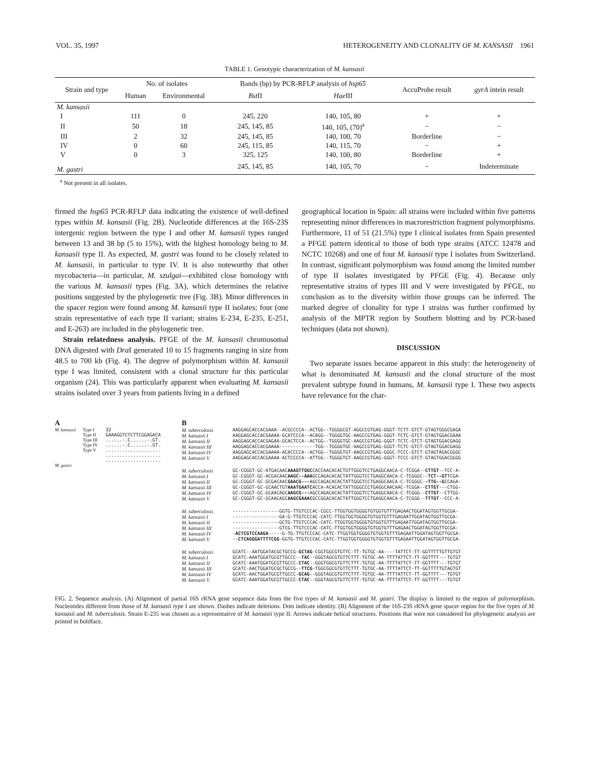VOL. 35, 1997 HETEROGENEITY AND CLONALITY OF M. KANSASII 1961
TABLE 1. Genotypic characterization of M. kansasii
| Strain and type | No. of isolates | | Bands (bp) by PCR-RFLP analysis of hsp65 | | AccuProbe result | gyrA intein result |
| --- | --- | --- | --- | --- | --- | --- |
| | Human | Environmental | Bst II | Hae III | | |
| M. kansasii | | | | | | |
| I | 111 | 0 | 245, 220 | 140, 105, 80 | + | + |
| II | 50 | 18 | 245, 145, 85 | 140, 105, (70)<sup>a</sup> | − | − |
| III | 2 | 32 | 245, 145, 85 | 140, 100, 70 | Borderline | − |
| IV | 0 | 60 | 245, 115, 85 | 140, 115, 70 | − | + |
| V | 0 | 3 | 325, 125 | 140, 100, 80 | Borderline | + |
| M. gastri | | | 245, 145, 85 | 140, 105, 70 | − | Indeterminate |
<sup>a</sup> Not present in all isolates.
firmed the hsp65 PCR-RFLP data indicating the existence of well-defined types within M. kansasii (Fig. 2B). Nucleotide differences at the 16S-23S intergenic region between the type I and other M. kansasii types ranged between 13 and 38 bp (5 to 15%), with the highest homology being to M. kansasii type II. As expected, M. gastri was found to be closely related to M. kansasii, in particular to type IV. It is also noteworthy that other mycobacteria—in particular, M. szulgai—exhibited close homology with the various M. kansasii types (Fig. 3A), which determines the relative positions suggested by the phylogenetic tree (Fig. 3B). Minor differences in the spacer region were found among M. kansasii type II isolates; four (one strain representative of each type II variant; strains E-234, E-235, E-251, and E-263) are included in the phylogenetic tree.
Strain relatedness analysis. PFGE of the M. kansasii chromosomal DNA digested with Dra I generated 10 to 15 fragments ranging in size from 48.5 to 700 kb (Fig. 4). The degree of polymorphism within M. kansasii type I was limited, consistent with a clonal structure for this particular organism (24). This was particularly apparent when evaluating M. kansasii strains isolated over 3 years from patients living in a defined
geographical location in Spain: all strains were included within five patterns representing minor differences in macrorestriction fragment polymorphisms. Furthermore, 11 of 51 (21.5%) type I clinical isolates from Spain presented a PFGE pattern identical to those of both type strains (ATCC 12478 and NCTC 10268) and one of four M. kansasii type I isolates from Switzerland. In contrast, significant polymorphism was found among the limited number of type II isolates investigated by PFGE (Fig. 4). Because only representative strains of types III and V were investigated by PFGE, no conclusion as to the diversity within those groups can be inferred. The marked degree of clonality for type I strains was further confirmed by analysis of the MPTR region by Southern blotting and by PCR-based techniques (data not shown).
DISCUSSION
Two separate issues became apparent in this study: the heterogeneity of what is denominated M. kansasii and the clonal structure of the most prevalent subtype found in humans, M. kansasii type I. These two aspects have relevance for the char-
A
M. kansasii Type I
Type II
Type III
Type IV
Type V 32 GAAAGGTCTCTTCGGAGACA ......-.C......-.GT. ......-.C......-.GT. .................... .................... ....................
M. gastri
B
M. tuberculosis AAGGAGCACCACGAAA--ACGCCCCA--ACTGG--TGGGGCGT-AGGCCGTGAG-GGGT-TCTT-GTCT-GTAGTGGGCGAGA
M. kansasii I AAGGAGCACCACGAAAA-GCATCCCA--ACAGG--TGGGGTGC-AAGCCGTGAG-GGGT-TCTC-GTCT-GTAGTGGACGAAA
M. kansasii II AAGGAGCACCACGAGAA-GCACTCCA--ACTGG--TGGGGTGC-AAGCCGTGAG-GGGT-TCTC-GTCT-GTAGTGGACGAGG
M. kansasii III AAGGAGCACCACGAAAA-------------TGG--TGGGGTGC-AAGCCGTGAG-GGGT-TCTC-GTCT-GTAGTGGACGAGG
M. kansasii IV AAGGAGCACCACGAAAA-ACACCCCA--ACTGG--TGGGGTGT-AAGCCGTGAG-GGGC-TCCC-GTCT-GTAGTAGACGGGC
M. kansasii V AAGGAGCACCACGAAAA-ACTCCCCA--ATTGG--TGGGGTGT-AAGCCGTGAG-GGGT-TCCC-GTCT-GTAGTGGACGGGG
M. tuberculosis GC-CGGGT-GC-ATGACAACAAAGTTGGCCACCAACACACTGTTGGGTCCTGAGGCAACA-C-TCGGA--CTTGT--TCC-A-
M. kansasii I GC-CGGGT-GC-ACGACAACAAGC--AAAGCCAGACACACTATTGGGTCCTGAGGCAACA-C-TCGGGC--TCT--GTTCGA-
M. kansasii II GC-CGGGT-GC-GCGACAACGAACG---AGCCAGACACACTATTGGGTCCTGAGGCAACA-C-TCGGGC--TTG--GCCAGA-
M. kansasii III GC-CGGGT-GC-GCAACTGTAAATGAATCACCA-ACACACTATTGGGCCCTGAGGCAACAAC-TCGGA--CTTGT---CTGG-
M. kansasii IV GC-CGGGT-GC-GCAACAGCAAGCG---AGCCAGACACACTATTGGGTCCTGAGGCAACA-C-TCGGG--CTTGT--CTTGG-
M. kansasii V GC-CGGGT-GC-GCAACAGCAAGCGAAACGCCGGACACACTATTGGGTCCTGAGGCAACA-C-TCGGG--TTTGT--CCC-A-
M. tuberculosis -----------------GGTG-TTGTCCCAC-CGCC-TTGGTGGTGGGGTGTGGTGTTTGAGAACTGGATAGTGGTTGCGA-
M. kansasii I -----------------GA-G-TTGTCCCAC-CATC-TTGGTGGTGGGGTGTGGTGTTTGAGAATTGGATAGTGGTTGCGA-
M. kansasii II -----------------GCTG-TTGTCCCAC-CATC-TTGGTGGTGGGGTGTGGTGTTTGAGAATTGGATAGTGGTTGCGA-
M. kansasii III -----------------GTCG-TTGTCCCAC-CATC-TTGGTGGTGGGGTGTGGTGTTTGAGAACTGGATAGTGGTTGCGA-
M. kansasii IV -ACTCGTCCAAGA-----G-TG-TTGTCCCAC-CATC-TTGGTGGTGGGGTGTGGTGTTTGAGAATTGGATAGTGGTTGCGA-
M. kansasii V --CTCAGGGATTTTCGG-GGTG-TTGTCCCAC-CATC-TTGGTGGTGGGGTGTGGTGTTTGAGAATTGGATAGTGGTTGCGA-
M. tuberculosis GCATC--AATGGATACGCTGCCG-GCTAG-CGGTGGCGTGTTC-TT-TGTGC-AA----TATTCT-TT-GGTTTTTGTTGTGT
M. kansasii I GCATC-AAATGGATGCGTTGCCC--TAC--GGGTAGCGTGTTCTTT-TGTGC-AA-TTTTATTCT-TT-GGTTTT---TGTGT
M. kansasii II GCATC-AAATGGATGCGTTGCCC-CTAC--GGGTGGCGTGTTCTTT-TGTGC-AA-TTTTATTCT-TT-GGTTTT---TGTGT
M. kansasii III GCATC-AACTGGATGCGCTGCCG--TTCG-TGGCGGCGTGTTCTTT-TGTGC-AA-TTTTATTCT-TT-GGTTTTTGTAGTGT
M. kansasii IV GCATC-AACTGGATGCGTTGCCC-GCAG--GGGTAGCGTGTTCTTT-TGTGC-AA-TTTTATTCT-TT-GGTTTT---TGTGT
M. kansasii V GCATC-AAATGGATGCGTTGCCC-CTAC--GGGTAGCGTGTTCTTT-TGTGC-AA-TTTTATTCT-TT-GGTTTT---TGTGT
FIG. 2. Sequence analysis. (A) Alignment of partial 16S rRNA gene sequence data from the five types of M. kansasii and M. gastri. The display is limited to the region of polymorphism. Nucleotides different from those of M. kansasii type I are shown. Dashes indicate deletions. Dots indicate identity. (B) Alignment of the 16S-23S rRNA gene spacer region for the five types of M. kansasii and M. tuberculosis. Strain E-235 was chosen as a representative of M. kansasii type II. Arrows indicate helical structures. Positions that were not considered for phylogenetic analysis are printed in boldface.